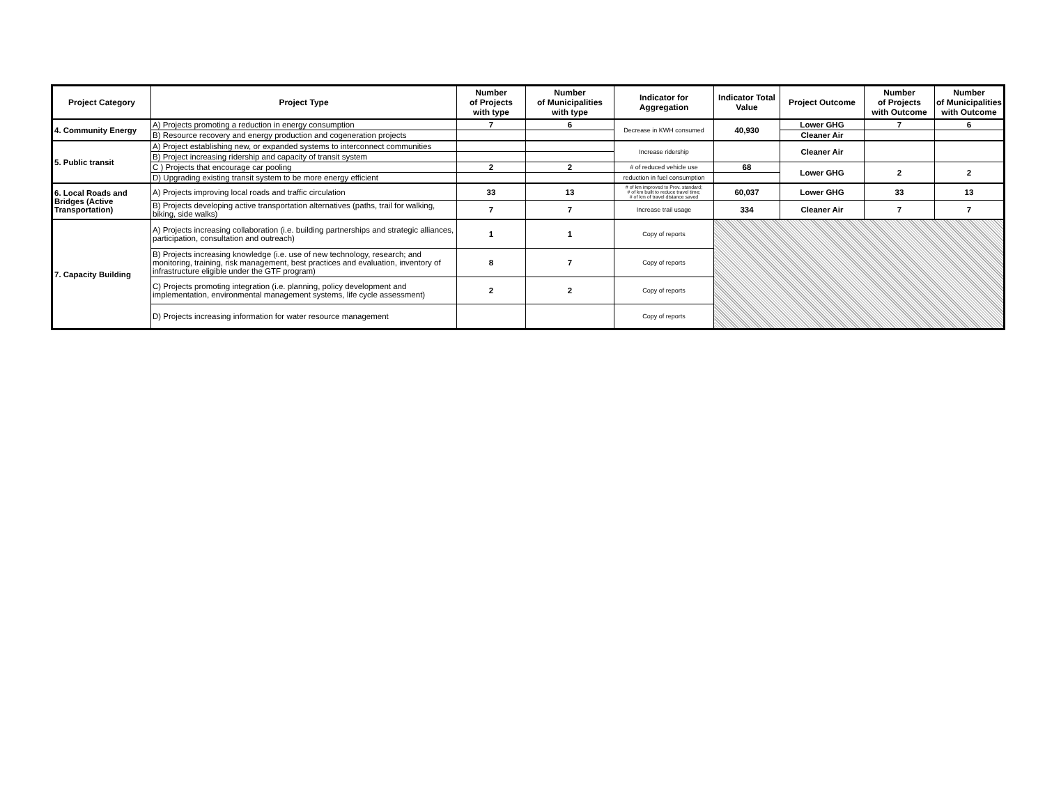| Project Category | Project Type | Number of Projects with type | Number of Municipalities with type | Indicator for Aggregation | Indicator Total Value | Project Outcome | Number of Projects with Outcome | Number of Municipalities with Outcome |
| --- | --- | --- | --- | --- | --- | --- | --- | --- |
| 4. Community Energy | A) Projects promoting a reduction in energy consumption | 7 | 6 | Decrease in KWH consumed | 40,930 | Lower GHG | 7 | 6 |
| | B) Resource recovery and energy production and cogeneration projects | | | | | Cleaner Air | | |
| 5. Public transit | A) Project establishing new, or expanded systems to interconnect communities | | | Increase ridership | | Cleaner Air | | |
| | B) Project increasing ridership and capacity of transit system | | | | | | | |
| | C ) Projects that encourage car pooling | 2 | 2 | # of reduced vehicle use | 68 | Lower GHG | 2 | 2 |
| | D) Upgrading existing transit system to be more energy efficient | | | reduction in fuel consumption | | | | |
| 6. Local Roads and Bridges (Active Transportation) | A) Projects improving local roads and traffic circulation | 33 | 13 | # of km improved to Prov. standard; # of km built to reduce travel time; # of km of travel distance saved | 60,037 | Lower GHG | 33 | 13 |
| | B) Projects developing active transportation alternatives (paths, trail for walking, biking, side walks) | 7 | 7 | Increase trail usage | 334 | Cleaner Air | 7 | 7 |
| 7. Capacity Building | A) Projects increasing collaboration (i.e. building partnerships and strategic alliances, participation, consultation and outreach) | 1 | 1 | Copy of reports | | | | |
| | B) Projects increasing knowledge (i.e. use of new technology, research; and monitoring, training, risk management, best practices and evaluation, inventory of infrastructure eligible under the GTF program) | 8 | 7 | Copy of reports | | | | |
| | C) Projects promoting integration (i.e. planning, policy development and implementation, environmental management systems, life cycle assessment) | 2 | 2 | Copy of reports | | | | |
| | D) Projects increasing information for water resource management | | | Copy of reports | | | | |